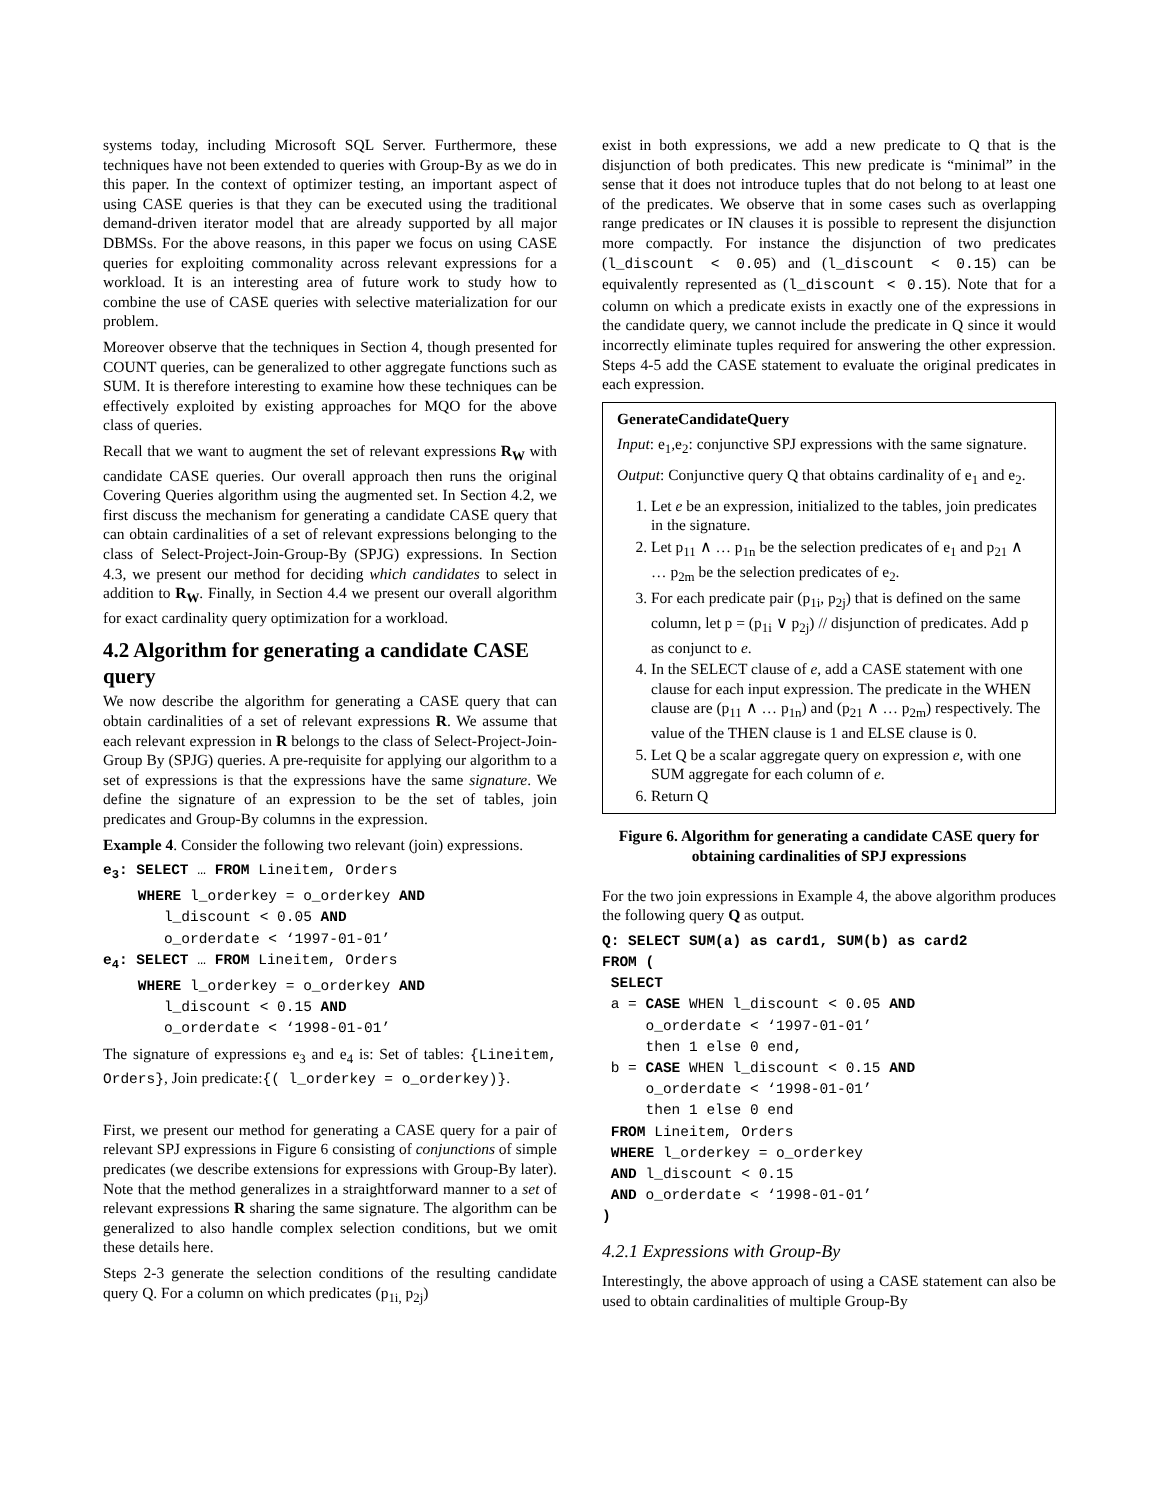systems today, including Microsoft SQL Server. Furthermore, these techniques have not been extended to queries with Group-By as we do in this paper. In the context of optimizer testing, an important aspect of using CASE queries is that they can be executed using the traditional demand-driven iterator model that are already supported by all major DBMSs. For the above reasons, in this paper we focus on using CASE queries for exploiting commonality across relevant expressions for a workload. It is an interesting area of future work to study how to combine the use of CASE queries with selective materialization for our problem.
Moreover observe that the techniques in Section 4, though presented for COUNT queries, can be generalized to other aggregate functions such as SUM. It is therefore interesting to examine how these techniques can be effectively exploited by existing approaches for MQO for the above class of queries.
Recall that we want to augment the set of relevant expressions R<sub>W</sub> with candidate CASE queries. Our overall approach then runs the original Covering Queries algorithm using the augmented set. In Section 4.2, we first discuss the mechanism for generating a candidate CASE query that can obtain cardinalities of a set of relevant expressions belonging to the class of Select-Project-Join-Group-By (SPJG) expressions. In Section 4.3, we present our method for deciding which candidates to select in addition to R<sub>W</sub>. Finally, in Section 4.4 we present our overall algorithm for exact cardinality query optimization for a workload.
4.2 Algorithm for generating a candidate CASE query
We now describe the algorithm for generating a CASE query that can obtain cardinalities of a set of relevant expressions R. We assume that each relevant expression in R belongs to the class of Select-Project-Join-Group By (SPJG) queries. A pre-requisite for applying our algorithm to a set of expressions is that the expressions have the same signature. We define the signature of an expression to be the set of tables, join predicates and Group-By columns in the expression.
Example 4. Consider the following two relevant (join) expressions.
e3: SELECT … FROM Lineitem, Orders
    WHERE l_orderkey = o_orderkey AND
       l_discount < 0.05 AND
       o_orderdate < ‘1997-01-01’
e4: SELECT … FROM Lineitem, Orders
    WHERE l_orderkey = o_orderkey AND
       l_discount < 0.15 AND
       o_orderdate < ‘1998-01-01’
The signature of expressions e<sub>3</sub> and e<sub>4</sub> is: Set of tables: {Lineitem, Orders}, Join predicate:{( l_orderkey = o_orderkey)}.
First, we present our method for generating a CASE query for a pair of relevant SPJ expressions in Figure 6 consisting of conjunctions of simple predicates (we describe extensions for expressions with Group-By later). Note that the method generalizes in a straightforward manner to a set of relevant expressions R sharing the same signature. The algorithm can be generalized to also handle complex selection conditions, but we omit these details here.
Steps 2-3 generate the selection conditions of the resulting candidate query Q. For a column on which predicates (p<sub>1i,</sub> p<sub>2j</sub>)
exist in both expressions, we add a new predicate to Q that is the disjunction of both predicates. This new predicate is “minimal” in the sense that it does not introduce tuples that do not belong to at least one of the predicates. We observe that in some cases such as overlapping range predicates or IN clauses it is possible to represent the disjunction more compactly. For instance the disjunction of two predicates (l_discount < 0.05) and (l_discount < 0.15) can be equivalently represented as (l_discount < 0.15). Note that for a column on which a predicate exists in exactly one of the expressions in the candidate query, we cannot include the predicate in Q since it would incorrectly eliminate tuples required for answering the other expression. Steps 4-5 add the CASE statement to evaluate the original predicates in each expression.
GenerateCandidateQuery
Input: e<sub>1</sub>,e<sub>2</sub>: conjunctive SPJ expressions with the same signature.
Output: Conjunctive query Q that obtains cardinality of e<sub>1</sub> and e<sub>2</sub>.
1. Let e be an expression, initialized to the tables, join predicates in the signature.
2. Let p<sub>11</sub> ∧ … p<sub>1n</sub> be the selection predicates of e<sub>1</sub> and p<sub>21</sub> ∧ … p<sub>2m</sub> be the selection predicates of e<sub>2</sub>.
3. For each predicate pair (p<sub>1i</sub>, p<sub>2j</sub>) that is defined on the same column, let p = (p<sub>1i</sub> ∨ p<sub>2j</sub>) // disjunction of predicates. Add p as conjunct to e.
4. In the SELECT clause of e, add a CASE statement with one clause for each input expression. The predicate in the WHEN clause are (p<sub>11</sub> ∧ … p<sub>1n</sub>) and (p<sub>21</sub> ∧ … p<sub>2m</sub>) respectively. The value of the THEN clause is 1 and ELSE clause is 0.
5. Let Q be a scalar aggregate query on expression e, with one SUM aggregate for each column of e.
6. Return Q
Figure 6. Algorithm for generating a candidate CASE query for obtaining cardinalities of SPJ expressions
For the two join expressions in Example 4, the above algorithm produces the following query Q as output.
Q: SELECT SUM(a) as card1, SUM(b) as card2
FROM (
 SELECT
 a = CASE WHEN l_discount < 0.05 AND
     o_orderdate < ‘1997-01-01’
     then 1 else 0 end,
 b = CASE WHEN l_discount < 0.15 AND
     o_orderdate < ‘1998-01-01’
     then 1 else 0 end
 FROM Lineitem, Orders
 WHERE l_orderkey = o_orderkey
 AND l_discount < 0.15
 AND o_orderdate < ‘1998-01-01’
)
4.2.1 Expressions with Group-By
Interestingly, the above approach of using a CASE statement can also be used to obtain cardinalities of multiple Group-By